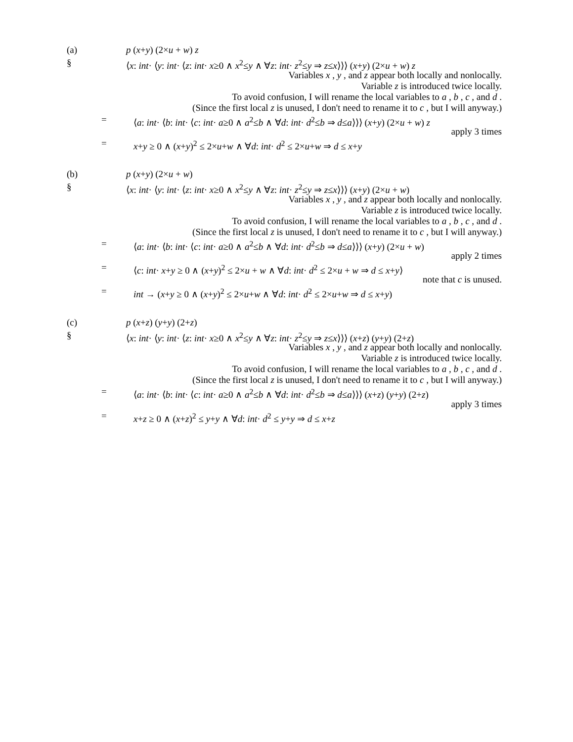(a) p (x+y) (2×u + w) z
§ ⟨x: int· ⟨y: int· ⟨z: int· x≥0 ∧ x<sup>2</sup>≤y ∧ ∀z: int· z<sup>2</sup>≤y ⇒ z≤x⟩⟩⟩ (x+y) (2×u + w) z
Variables x , y , and z appear both locally and nonlocally.
Variable z is introduced twice locally.
To avoid confusion, I will rename the local variables to a , b , c , and d .
(Since the first local z is unused, I don't need to rename it to c , but I will anyway.)
= ⟨a: int· ⟨b: int· ⟨c: int· a≥0 ∧ a<sup>2</sup>≤b ∧ ∀d: int· d<sup>2</sup>≤b ⇒ d≤a⟩⟩⟩ (x+y) (2×u + w) z
apply 3 times
= x+y ≥ 0 ∧ (x+y)<sup>2</sup> ≤ 2×u+w ∧ ∀d: int· d<sup>2</sup> ≤ 2×u+w ⇒ d ≤ x+y
(b) p (x+y) (2×u + w)
§ ⟨x: int· ⟨y: int· ⟨z: int· x≥0 ∧ x<sup>2</sup>≤y ∧ ∀z: int· z<sup>2</sup>≤y ⇒ z≤x⟩⟩⟩ (x+y) (2×u + w)
Variables x , y , and z appear both locally and nonlocally.
Variable z is introduced twice locally.
To avoid confusion, I will rename the local variables to a , b , c , and d .
(Since the first local z is unused, I don't need to rename it to c , but I will anyway.)
= ⟨a: int· ⟨b: int· ⟨c: int· a≥0 ∧ a<sup>2</sup>≤b ∧ ∀d: int· d<sup>2</sup>≤b ⇒ d≤a⟩⟩⟩ (x+y) (2×u + w)
apply 2 times
= ⟨c: int· x+y ≥ 0 ∧ (x+y)<sup>2</sup> ≤ 2×u + w ∧ ∀d: int· d<sup>2</sup> ≤ 2×u + w ⇒ d ≤ x+y⟩
note that c is unused.
= int → (x+y ≥ 0 ∧ (x+y)<sup>2</sup> ≤ 2×u+w ∧ ∀d: int· d<sup>2</sup> ≤ 2×u+w ⇒ d ≤ x+y)
(c) p (x+z) (y+y) (2+z)
§ ⟨x: int· ⟨y: int· ⟨z: int· x≥0 ∧ x<sup>2</sup>≤y ∧ ∀z: int· z<sup>2</sup>≤y ⇒ z≤x⟩⟩⟩ (x+z) (y+y) (2+z)
Variables x , y , and z appear both locally and nonlocally.
Variable z is introduced twice locally.
To avoid confusion, I will rename the local variables to a , b , c , and d .
(Since the first local z is unused, I don't need to rename it to c , but I will anyway.)
= ⟨a: int· ⟨b: int· ⟨c: int· a≥0 ∧ a<sup>2</sup>≤b ∧ ∀d: int· d<sup>2</sup>≤b ⇒ d≤a⟩⟩⟩ (x+z) (y+y) (2+z)
apply 3 times
= x+z ≥ 0 ∧ (x+z)<sup>2</sup> ≤ y+y ∧ ∀d: int· d<sup>2</sup> ≤ y+y ⇒ d ≤ x+z